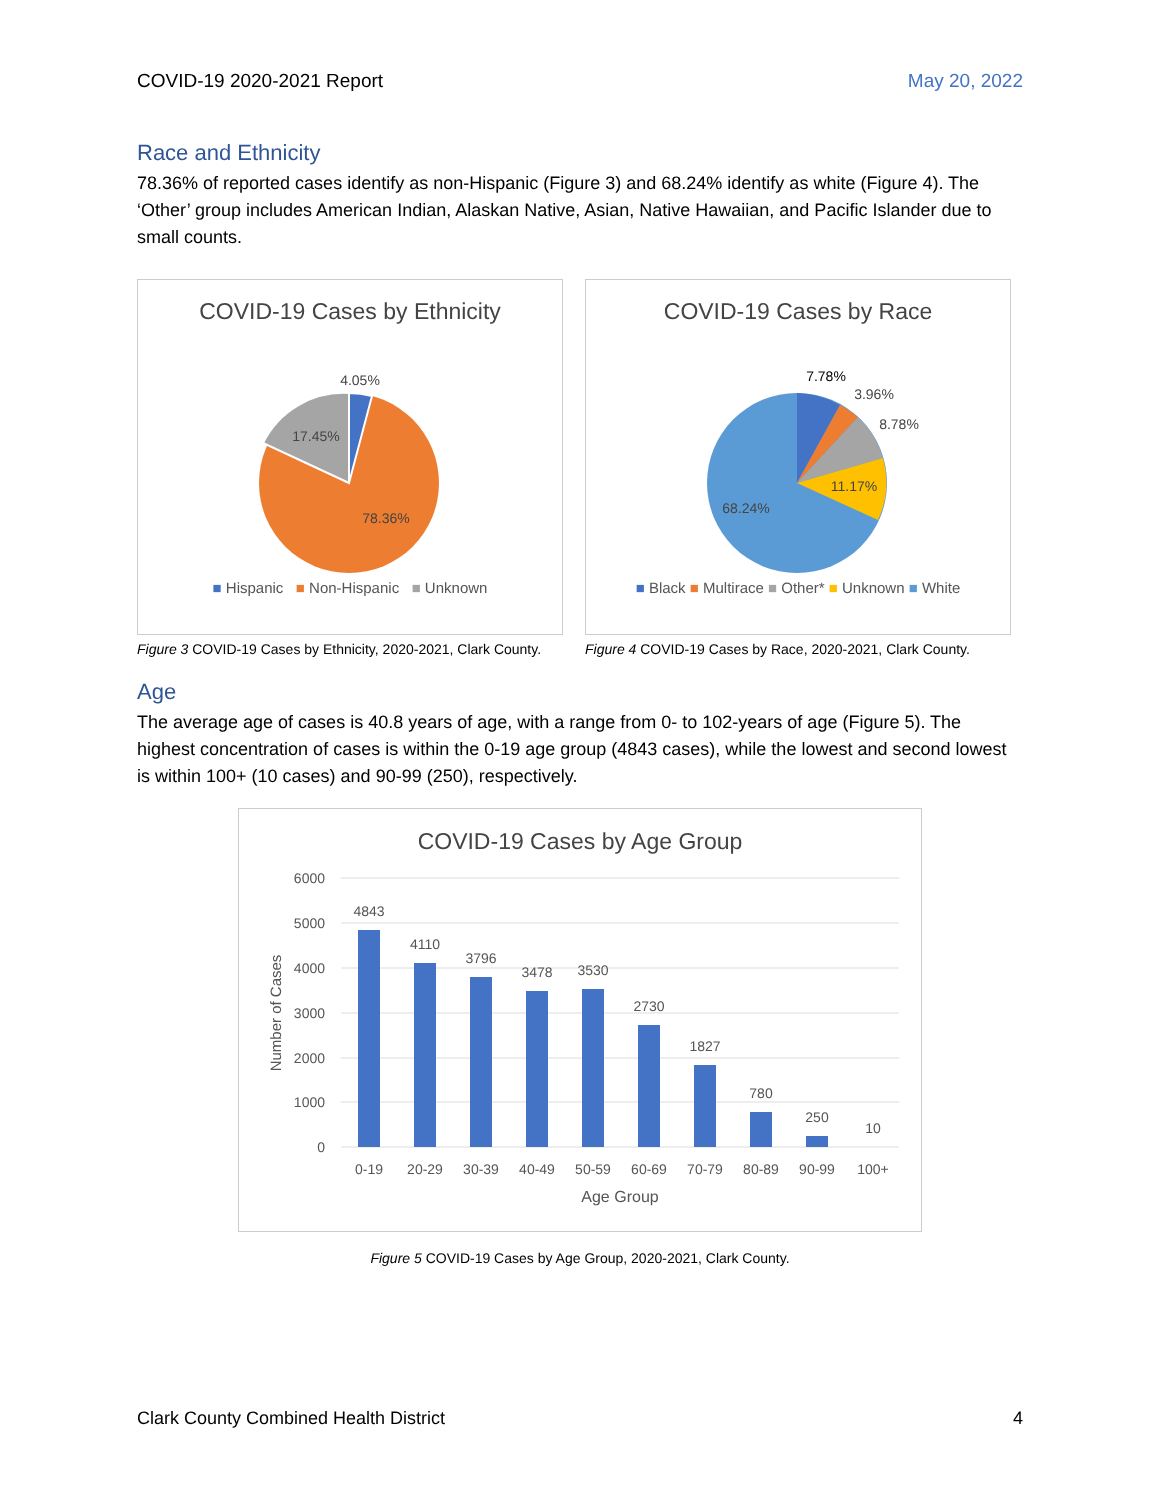COVID-19 2020-2021 Report May 20, 2022
Race and Ethnicity
78.36% of reported cases identify as non-Hispanic (Figure 3) and 68.24% identify as white (Figure 4). The ‘Other’ group includes American Indian, Alaskan Native, Asian, Native Hawaiian, and Pacific Islander due to small counts.
COVID-19 Cases by Ethnicity
4.05%
17.45%
78.36%
■ Hispanic ■ Non-Hispanic ■ Unknown
Figure 3 COVID-19 Cases by Ethnicity, 2020-2021, Clark County.
COVID-19 Cases by Race
7.78%
3.96%
8.78%
11.17%
68.24%
■ Black ■ Multirace ■ Other* ■ Unknown ■ White
Figure 4 COVID-19 Cases by Race, 2020-2021, Clark County.
Age
The average age of cases is 40.8 years of age, with a range from 0- to 102-years of age (Figure 5). The highest concentration of cases is within the 0-19 age group (4843 cases), while the lowest and second lowest is within 100+ (10 cases) and 90-99 (250), respectively.
COVID-19 Cases by Age Group
6000
5000
4000
3000
2000
1000
0
Number of Cases
4843
4110
3796
3478
3530
2730
1827
780
250
10
0-19
20-29
30-39
40-49
50-59
60-69
70-79
80-89
90-99
100+
Age Group
Figure 5 COVID-19 Cases by Age Group, 2020-2021, Clark County.
Clark County Combined Health District 4